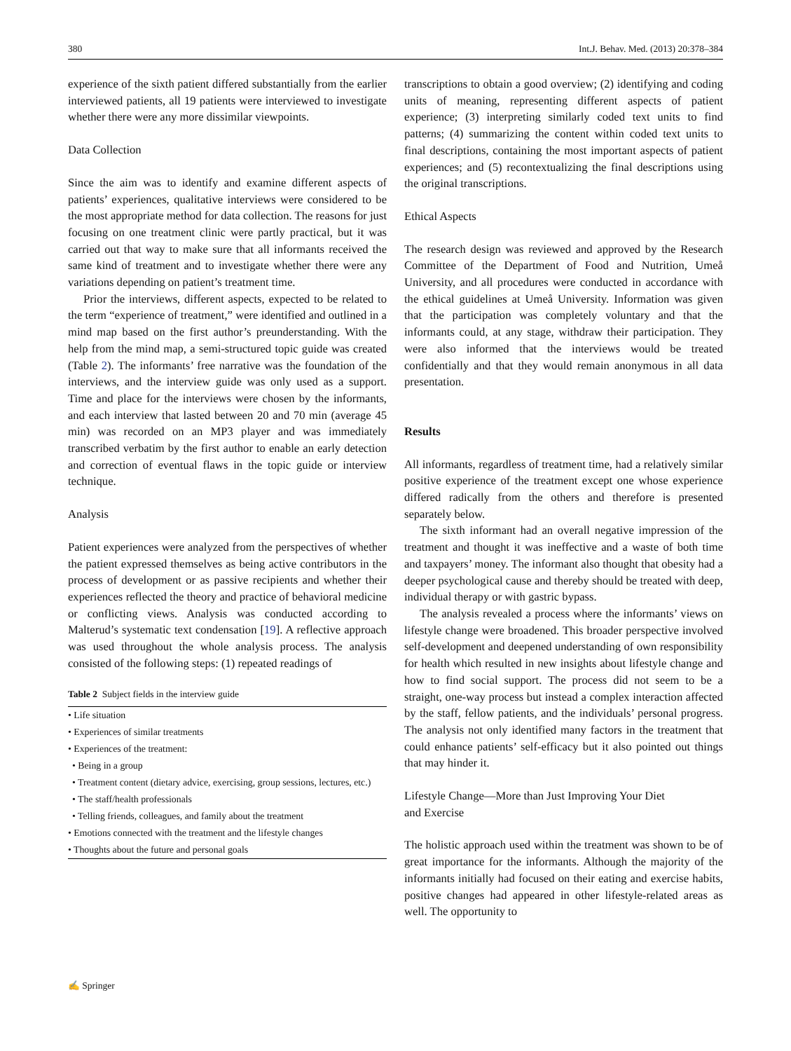380 Int.J. Behav. Med. (2013) 20:378–384
experience of the sixth patient differed substantially from the earlier interviewed patients, all 19 patients were interviewed to investigate whether there were any more dissimilar viewpoints.
Data Collection
Since the aim was to identify and examine different aspects of patients’ experiences, qualitative interviews were considered to be the most appropriate method for data collection. The reasons for just focusing on one treatment clinic were partly practical, but it was carried out that way to make sure that all informants received the same kind of treatment and to investigate whether there were any variations depending on patient’s treatment time.
Prior the interviews, different aspects, expected to be related to the term “experience of treatment,” were identified and outlined in a mind map based on the first author’s preunderstanding. With the help from the mind map, a semi-structured topic guide was created (Table 2). The informants’ free narrative was the foundation of the interviews, and the interview guide was only used as a support. Time and place for the interviews were chosen by the informants, and each interview that lasted between 20 and 70 min (average 45 min) was recorded on an MP3 player and was immediately transcribed verbatim by the first author to enable an early detection and correction of eventual flaws in the topic guide or interview technique.
Analysis
Patient experiences were analyzed from the perspectives of whether the patient expressed themselves as being active contributors in the process of development or as passive recipients and whether their experiences reflected the theory and practice of behavioral medicine or conflicting views. Analysis was conducted according to Malterud’s systematic text condensation [19]. A reflective approach was used throughout the whole analysis process. The analysis consisted of the following steps: (1) repeated readings of
Table 2 Subject fields in the interview guide
| • Life situation |
| • Experiences of similar treatments |
| • Experiences of the treatment: |
| • Being in a group |
| • Treatment content (dietary advice, exercising, group sessions, lectures, etc.) |
| • The staff/health professionals |
| • Telling friends, colleagues, and family about the treatment |
| • Emotions connected with the treatment and the lifestyle changes |
| • Thoughts about the future and personal goals |
transcriptions to obtain a good overview; (2) identifying and coding units of meaning, representing different aspects of patient experience; (3) interpreting similarly coded text units to find patterns; (4) summarizing the content within coded text units to final descriptions, containing the most important aspects of patient experiences; and (5) recontextualizing the final descriptions using the original transcriptions.
Ethical Aspects
The research design was reviewed and approved by the Research Committee of the Department of Food and Nutrition, Umeå University, and all procedures were conducted in accordance with the ethical guidelines at Umeå University. Information was given that the participation was completely voluntary and that the informants could, at any stage, withdraw their participation. They were also informed that the interviews would be treated confidentially and that they would remain anonymous in all data presentation.
Results
All informants, regardless of treatment time, had a relatively similar positive experience of the treatment except one whose experience differed radically from the others and therefore is presented separately below.
The sixth informant had an overall negative impression of the treatment and thought it was ineffective and a waste of both time and taxpayers’ money. The informant also thought that obesity had a deeper psychological cause and thereby should be treated with deep, individual therapy or with gastric bypass.
The analysis revealed a process where the informants’ views on lifestyle change were broadened. This broader perspective involved self-development and deepened understanding of own responsibility for health which resulted in new insights about lifestyle change and how to find social support. The process did not seem to be a straight, one-way process but instead a complex interaction affected by the staff, fellow patients, and the individuals’ personal progress. The analysis not only identified many factors in the treatment that could enhance patients’ self-efficacy but it also pointed out things that may hinder it.
Lifestyle Change—More than Just Improving Your Diet
and Exercise
The holistic approach used within the treatment was shown to be of great importance for the informants. Although the majority of the informants initially had focused on their eating and exercise habits, positive changes had appeared in other lifestyle-related areas as well. The opportunity to
✍ Springer